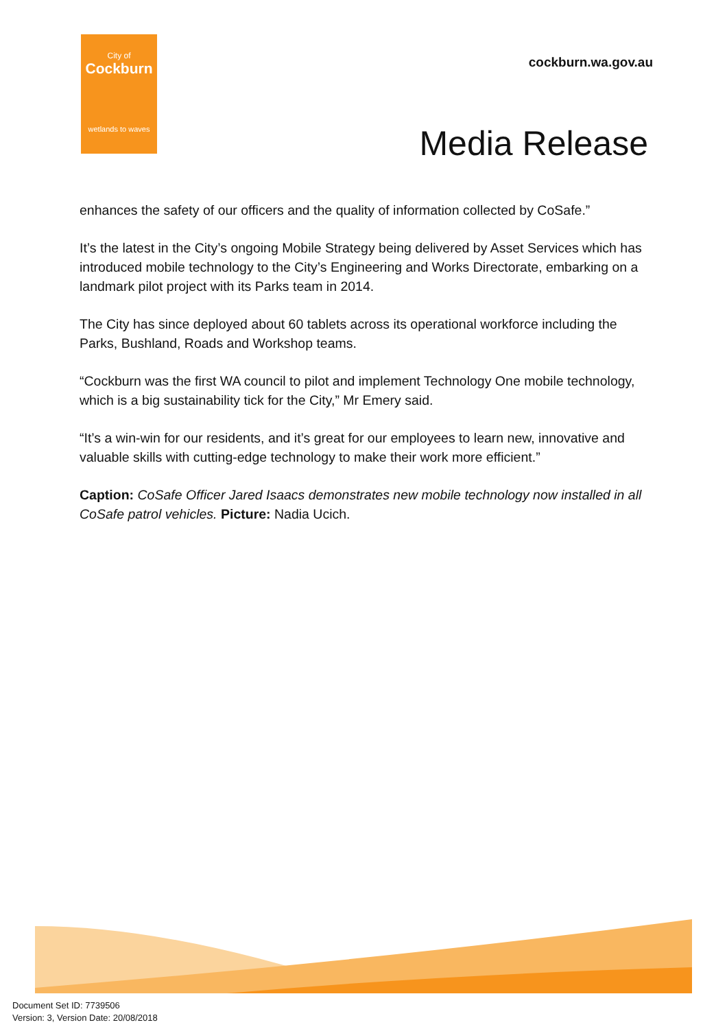City of
Cockburn
wetlands to waves
cockburn.wa.gov.au
Media Release
enhances the safety of our officers and the quality of information collected by CoSafe.”
It’s the latest in the City’s ongoing Mobile Strategy being delivered by Asset Services which has introduced mobile technology to the City’s Engineering and Works Directorate, embarking on a landmark pilot project with its Parks team in 2014.
The City has since deployed about 60 tablets across its operational workforce including the Parks, Bushland, Roads and Workshop teams.
“Cockburn was the first WA council to pilot and implement Technology One mobile technology, which is a big sustainability tick for the City,” Mr Emery said.
“It’s a win-win for our residents, and it’s great for our employees to learn new, innovative and valuable skills with cutting-edge technology to make their work more efficient.”
Caption: CoSafe Officer Jared Isaacs demonstrates new mobile technology now installed in all CoSafe patrol vehicles. Picture: Nadia Ucich.
Document Set ID: 7739506
Version: 3, Version Date: 20/08/2018